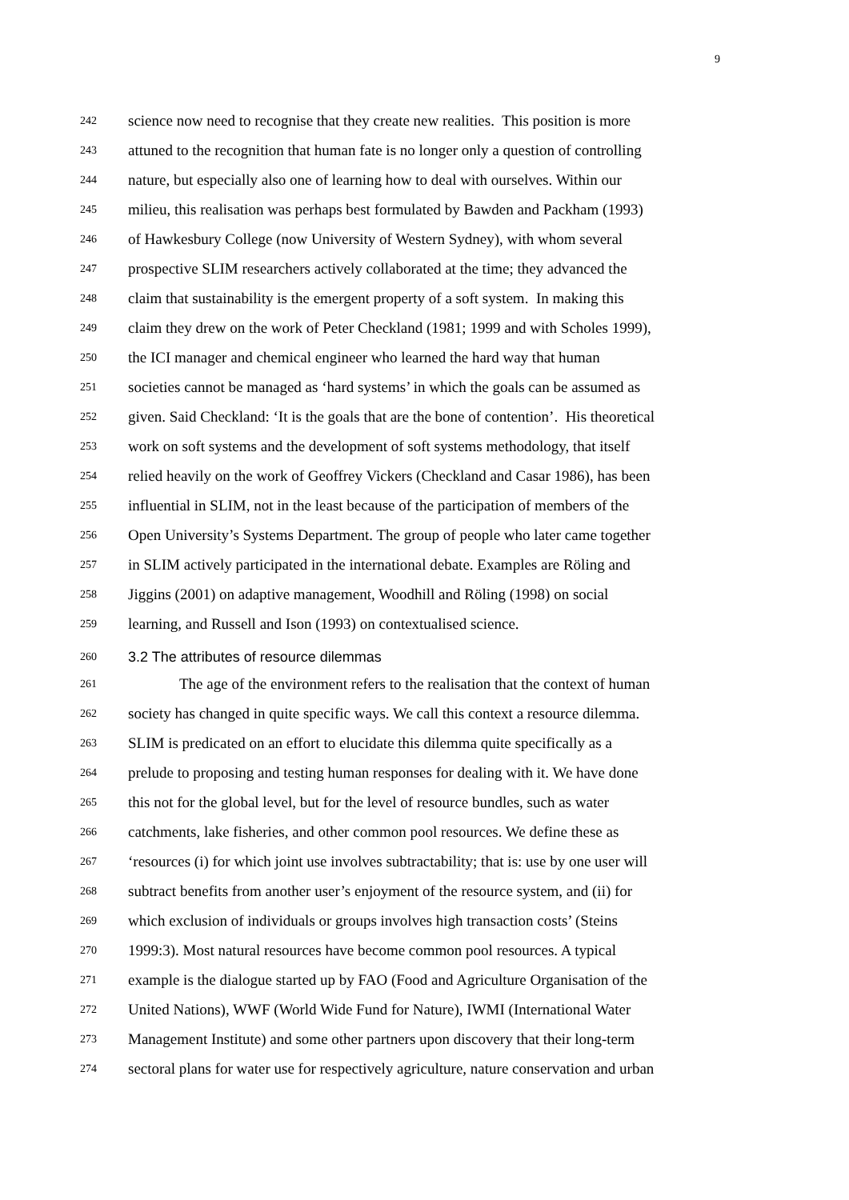9
242 science now need to recognise that they create new realities. This position is more
243 attuned to the recognition that human fate is no longer only a question of controlling
244 nature, but especially also one of learning how to deal with ourselves. Within our
245 milieu, this realisation was perhaps best formulated by Bawden and Packham (1993)
246 of Hawkesbury College (now University of Western Sydney), with whom several
247 prospective SLIM researchers actively collaborated at the time; they advanced the
248 claim that sustainability is the emergent property of a soft system. In making this
249 claim they drew on the work of Peter Checkland (1981; 1999 and with Scholes 1999),
250 the ICI manager and chemical engineer who learned the hard way that human
251 societies cannot be managed as ‘hard systems’ in which the goals can be assumed as
252 given. Said Checkland: ‘It is the goals that are the bone of contention’. His theoretical
253 work on soft systems and the development of soft systems methodology, that itself
254 relied heavily on the work of Geoffrey Vickers (Checkland and Casar 1986), has been
255 influential in SLIM, not in the least because of the participation of members of the
256 Open University’s Systems Department. The group of people who later came together
257 in SLIM actively participated in the international debate. Examples are Röling and
258 Jiggins (2001) on adaptive management, Woodhill and Röling (1998) on social
259 learning, and Russell and Ison (1993) on contextualised science.
260 3.2 The attributes of resource dilemmas
261 The age of the environment refers to the realisation that the context of human
262 society has changed in quite specific ways. We call this context a resource dilemma.
263 SLIM is predicated on an effort to elucidate this dilemma quite specifically as a
264 prelude to proposing and testing human responses for dealing with it. We have done
265 this not for the global level, but for the level of resource bundles, such as water
266 catchments, lake fisheries, and other common pool resources. We define these as
267 ‘resources (i) for which joint use involves subtractability; that is: use by one user will
268 subtract benefits from another user’s enjoyment of the resource system, and (ii) for
269 which exclusion of individuals or groups involves high transaction costs’ (Steins
270 1999:3). Most natural resources have become common pool resources. A typical
271 example is the dialogue started up by FAO (Food and Agriculture Organisation of the
272 United Nations), WWF (World Wide Fund for Nature), IWMI (International Water
273 Management Institute) and some other partners upon discovery that their long-term
274 sectoral plans for water use for respectively agriculture, nature conservation and urban